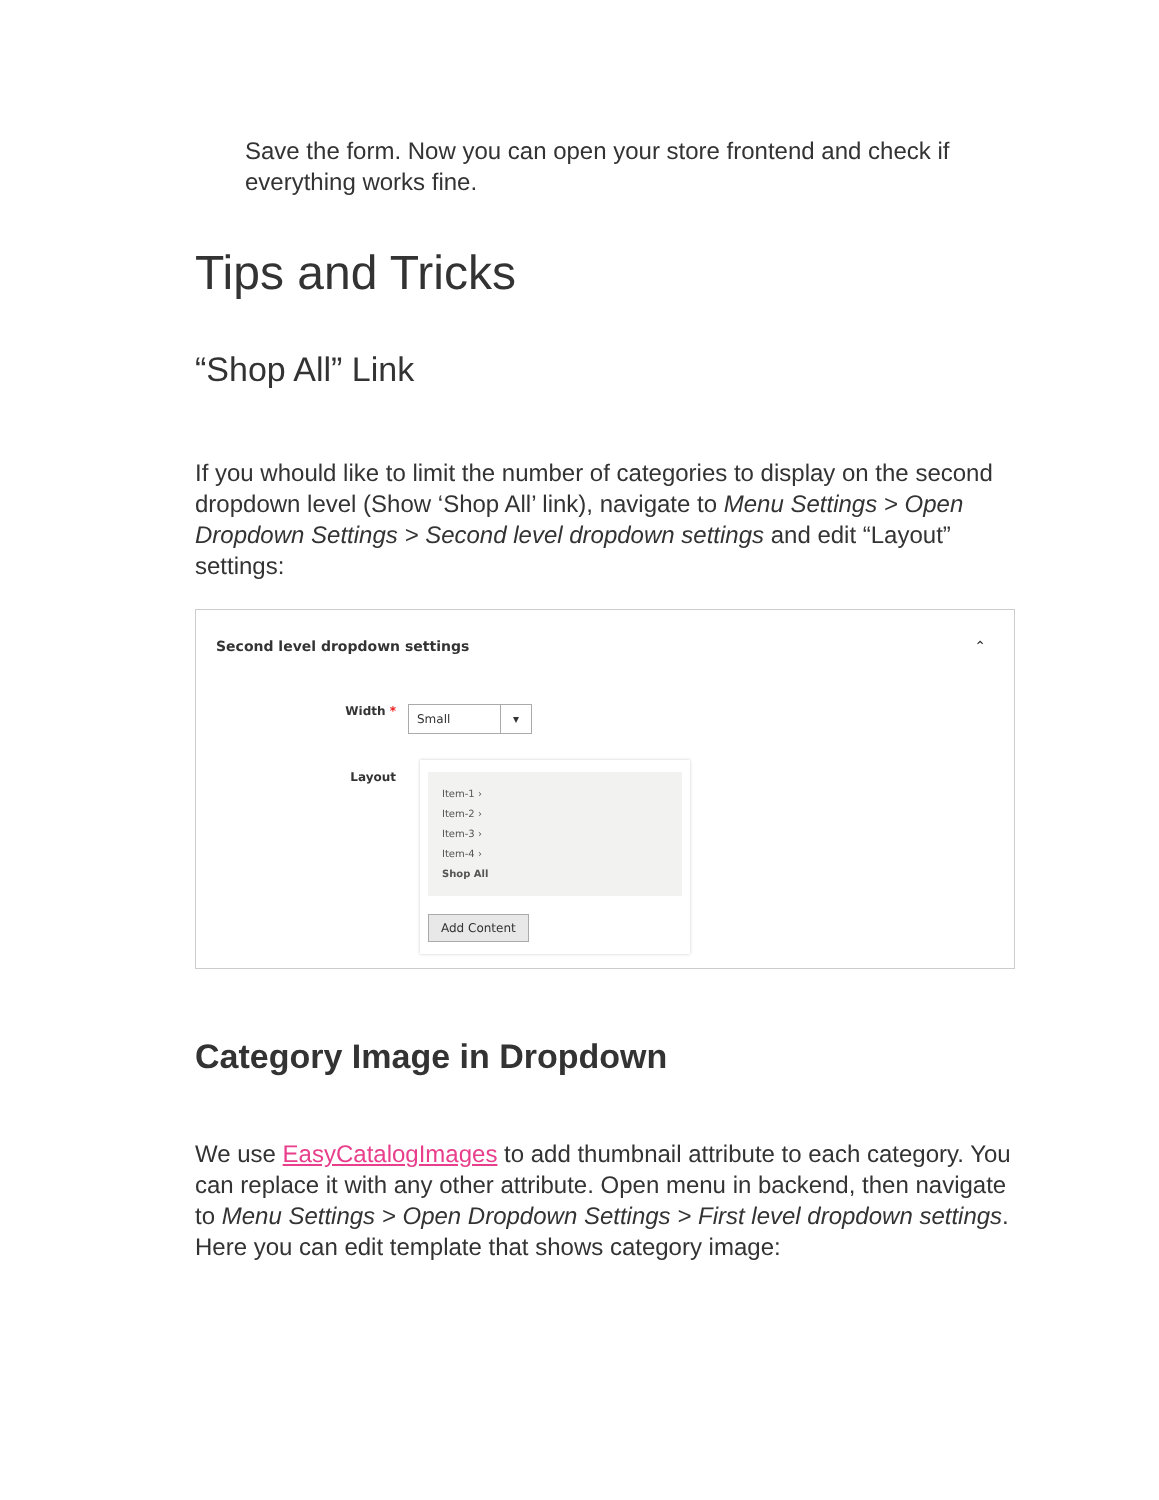Save the form. Now you can open your store frontend and check if everything works fine.
Tips and Tricks
“Shop All” Link
If you whould like to limit the number of categories to display on the second dropdown level (Show ‘Shop All’ link), navigate to Menu Settings > Open Dropdown Settings > Second level dropdown settings and edit “Layout” settings:
Second level dropdown settings ⌃
Width *
Small ▾
Layout
Item-1 ›
Item-2 ›
Item-3 ›
Item-4 ›
Shop All
Add Content
Category Image in Dropdown
We use EasyCatalogImages to add thumbnail attribute to each category. You can replace it with any other attribute. Open menu in backend, then navigate to Menu Settings > Open Dropdown Settings > First level dropdown settings. Here you can edit template that shows category image: